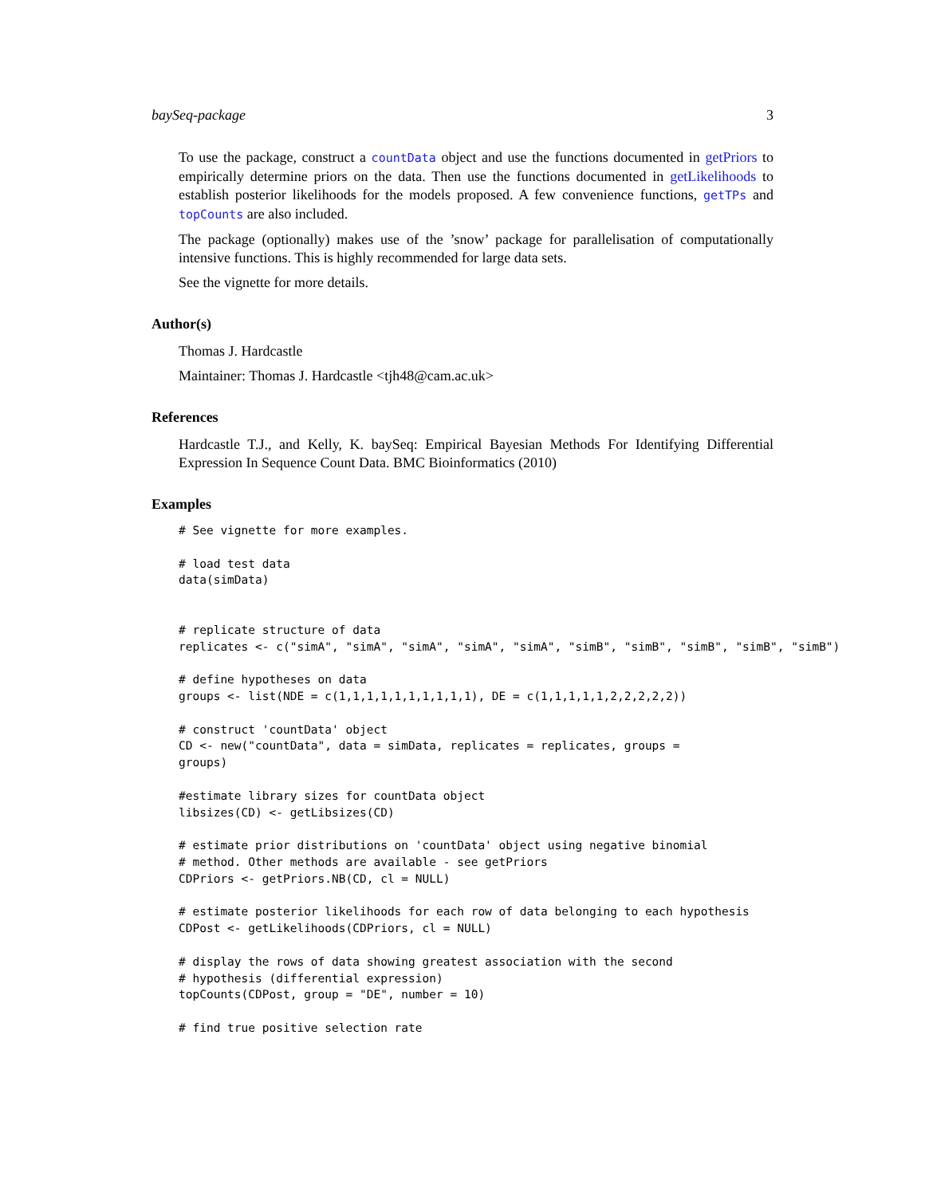baySeq-package 3
To use the package, construct a countData object and use the functions documented in getPriors to empirically determine priors on the data. Then use the functions documented in getLikelihoods to establish posterior likelihoods for the models proposed. A few convenience functions, getTPs and topCounts are also included.
The package (optionally) makes use of the ’snow’ package for parallelisation of computationally intensive functions. This is highly recommended for large data sets.
See the vignette for more details.
Author(s)
Thomas J. Hardcastle
Maintainer: Thomas J. Hardcastle <tjh48@cam.ac.uk>
References
Hardcastle T.J., and Kelly, K. baySeq: Empirical Bayesian Methods For Identifying Differential Expression In Sequence Count Data. BMC Bioinformatics (2010)
Examples
# See vignette for more examples.

# load test data
data(simData)


# replicate structure of data
replicates <- c("simA", "simA", "simA", "simA", "simA", "simB", "simB", "simB", "simB", "simB")

# define hypotheses on data
groups <- list(NDE = c(1,1,1,1,1,1,1,1,1,1), DE = c(1,1,1,1,1,2,2,2,2,2))

# construct 'countData' object
CD <- new("countData", data = simData, replicates = replicates, groups =
groups)

#estimate library sizes for countData object
libsizes(CD) <- getLibsizes(CD)

# estimate prior distributions on 'countData' object using negative binomial
# method. Other methods are available - see getPriors
CDPriors <- getPriors.NB(CD, cl = NULL)

# estimate posterior likelihoods for each row of data belonging to each hypothesis
CDPost <- getLikelihoods(CDPriors, cl = NULL)

# display the rows of data showing greatest association with the second
# hypothesis (differential expression)
topCounts(CDPost, group = "DE", number = 10)

# find true positive selection rate